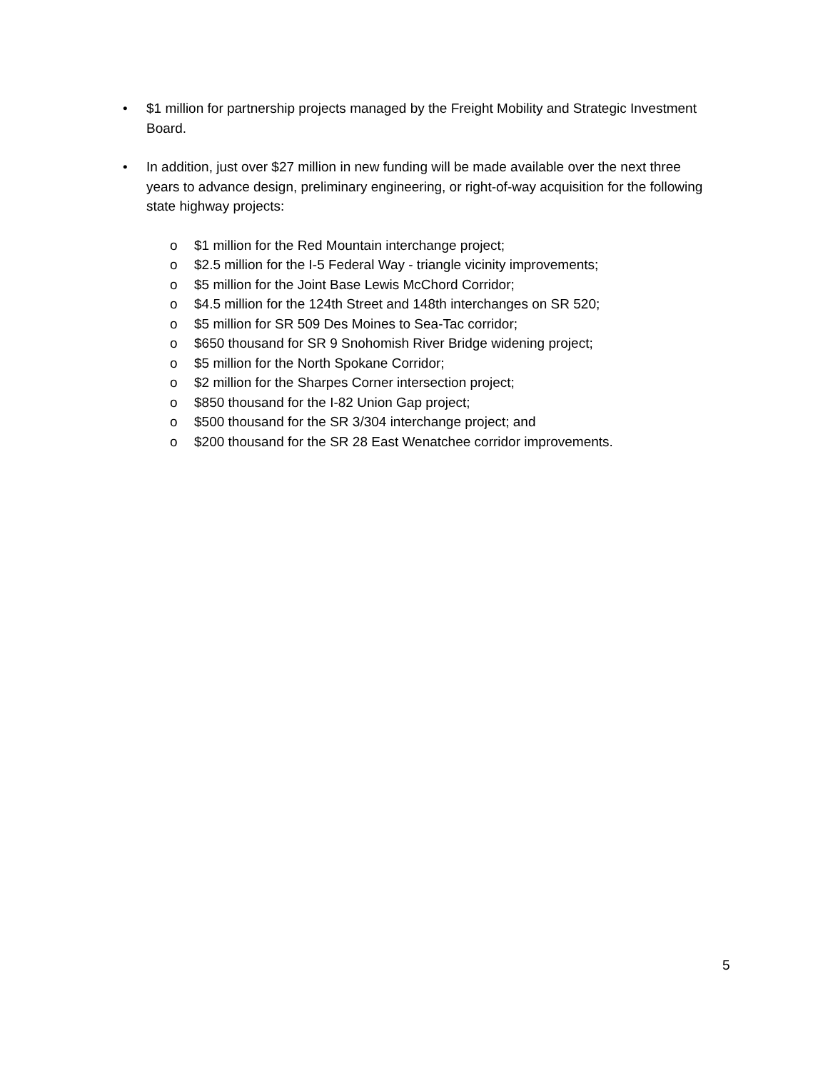• $1 million for partnership projects managed by the Freight Mobility and Strategic Investment Board.
• In addition, just over $27 million in new funding will be made available over the next three years to advance design, preliminary engineering, or right-of-way acquisition for the following state highway projects:
o $1 million for the Red Mountain interchange project;
o $2.5 million for the I-5 Federal Way - triangle vicinity improvements;
o $5 million for the Joint Base Lewis McChord Corridor;
o $4.5 million for the 124th Street and 148th interchanges on SR 520;
o $5 million for SR 509 Des Moines to Sea-Tac corridor;
o $650 thousand for SR 9 Snohomish River Bridge widening project;
o $5 million for the North Spokane Corridor;
o $2 million for the Sharpes Corner intersection project;
o $850 thousand for the I-82 Union Gap project;
o $500 thousand for the SR 3/304 interchange project; and
o $200 thousand for the SR 28 East Wenatchee corridor improvements.
5